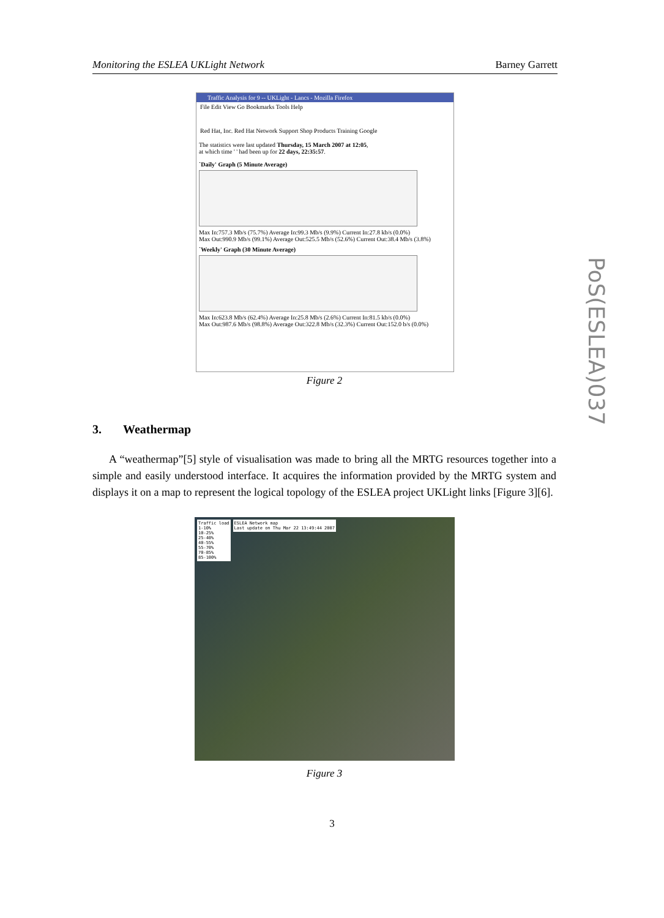Monitoring the ESLEA UKLight Network Barney Garrett
Traffic Analysis for 9 -- UKLight - Lancs - Mozilla Firefox
File Edit View Go Bookmarks Tools Help
Red Hat, Inc. Red Hat Network Support Shop Products Training Google
The statistics were last updated Thursday, 15 March 2007 at 12:05,
at which time ' ' had been up for 22 days, 22:35:57.
`Daily' Graph (5 Minute Average)
Max In:757.3 Mb/s (75.7%) Average In:99.3 Mb/s (9.9%) Current In:27.8 kb/s (0.0%)
Max Out:990.9 Mb/s (99.1%) Average Out:525.5 Mb/s (52.6%) Current Out:38.4 Mb/s (3.8%)
`Weekly' Graph (30 Minute Average)
Max In:623.8 Mb/s (62.4%) Average In:25.8 Mb/s (2.6%) Current In:81.5 kb/s (0.0%)
Max Out:987.6 Mb/s (98.8%) Average Out:322.8 Mb/s (32.3%) Current Out:152.0 b/s (0.0%)
Figure 2
3. Weathermap
A “weathermap”[5] style of visualisation was made to bring all the MRTG resources together into a simple and easily understood interface. It acquires the information provided by the MRTG system and displays it on a map to represent the logical topology of the ESLEA project UKLight links [Figure 3][6].
Traffic load
1-10%
10-25%
25-40%
40-55%
55-70%
70-85%
85-100%
ESLEA Network map
Last update on Thu Mar 22 13:49:44 2007
Figure 3
PoS(ESLEA)037
3